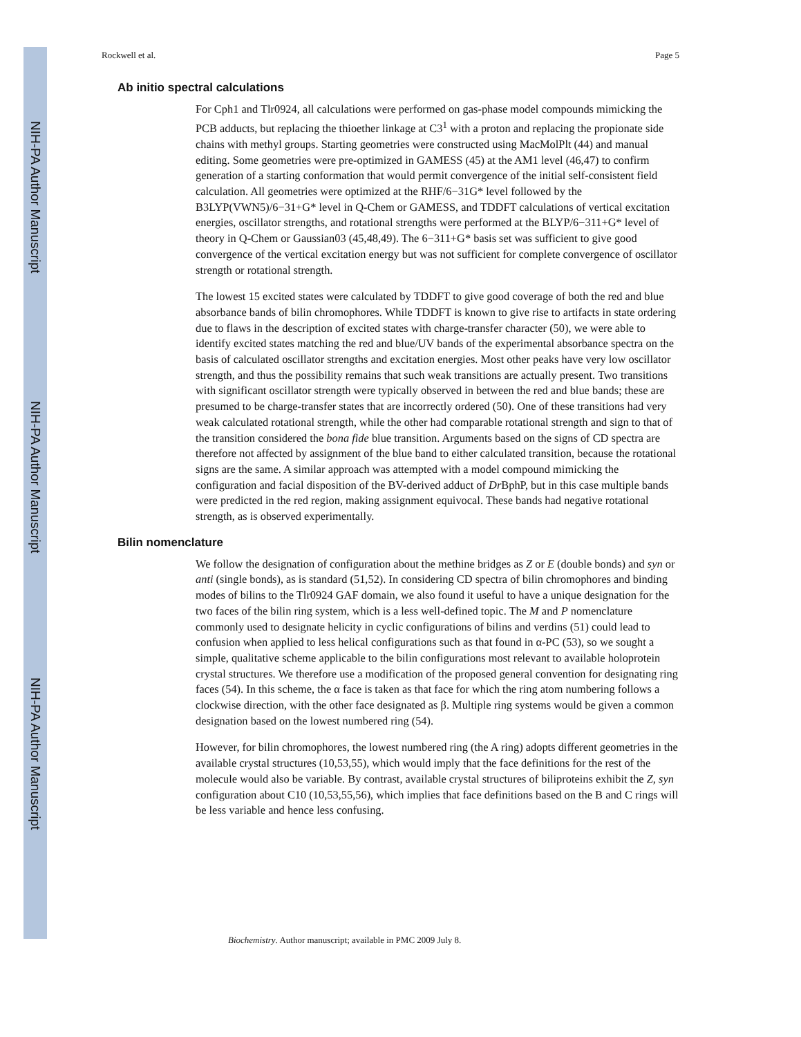NIH-PA Author Manuscript
NIH-PA Author Manuscript
NIH-PA Author Manuscript
Rockwell et al. Page 5
Ab initio spectral calculations
For Cph1 and Tlr0924, all calculations were performed on gas-phase model compounds mimicking the PCB adducts, but replacing the thioether linkage at C3<sup>1</sup> with a proton and replacing the propionate side chains with methyl groups. Starting geometries were constructed using MacMolPlt (44) and manual editing. Some geometries were pre-optimized in GAMESS (45) at the AM1 level (46,47) to confirm generation of a starting conformation that would permit convergence of the initial self-consistent field calculation. All geometries were optimized at the RHF/6−31G* level followed by the B3LYP(VWN5)/6−31+G* level in Q-Chem or GAMESS, and TDDFT calculations of vertical excitation energies, oscillator strengths, and rotational strengths were performed at the BLYP/6−311+G* level of theory in Q-Chem or Gaussian03 (45,48,49). The 6−311+G* basis set was sufficient to give good convergence of the vertical excitation energy but was not sufficient for complete convergence of oscillator strength or rotational strength.
The lowest 15 excited states were calculated by TDDFT to give good coverage of both the red and blue absorbance bands of bilin chromophores. While TDDFT is known to give rise to artifacts in state ordering due to flaws in the description of excited states with charge-transfer character (50), we were able to identify excited states matching the red and blue/UV bands of the experimental absorbance spectra on the basis of calculated oscillator strengths and excitation energies. Most other peaks have very low oscillator strength, and thus the possibility remains that such weak transitions are actually present. Two transitions with significant oscillator strength were typically observed in between the red and blue bands; these are presumed to be charge-transfer states that are incorrectly ordered (50). One of these transitions had very weak calculated rotational strength, while the other had comparable rotational strength and sign to that of the transition considered the bona fide blue transition. Arguments based on the signs of CD spectra are therefore not affected by assignment of the blue band to either calculated transition, because the rotational signs are the same. A similar approach was attempted with a model compound mimicking the configuration and facial disposition of the BV-derived adduct of Dr BphP, but in this case multiple bands were predicted in the red region, making assignment equivocal. These bands had negative rotational strength, as is observed experimentally.
Bilin nomenclature
We follow the designation of configuration about the methine bridges as Z or E (double bonds) and syn or anti (single bonds), as is standard (51,52). In considering CD spectra of bilin chromophores and binding modes of bilins to the Tlr0924 GAF domain, we also found it useful to have a unique designation for the two faces of the bilin ring system, which is a less well-defined topic. The M and P nomenclature commonly used to designate helicity in cyclic configurations of bilins and verdins (51) could lead to confusion when applied to less helical configurations such as that found in α-PC (53), so we sought a simple, qualitative scheme applicable to the bilin configurations most relevant to available holoprotein crystal structures. We therefore use a modification of the proposed general convention for designating ring faces (54). In this scheme, the α face is taken as that face for which the ring atom numbering follows a clockwise direction, with the other face designated as β. Multiple ring systems would be given a common designation based on the lowest numbered ring (54).
However, for bilin chromophores, the lowest numbered ring (the A ring) adopts different geometries in the available crystal structures (10,53,55), which would imply that the face definitions for the rest of the molecule would also be variable. By contrast, available crystal structures of biliproteins exhibit the Z, syn configuration about C10 (10,53,55,56), which implies that face definitions based on the B and C rings will be less variable and hence less confusing.
Biochemistry. Author manuscript; available in PMC 2009 July 8.